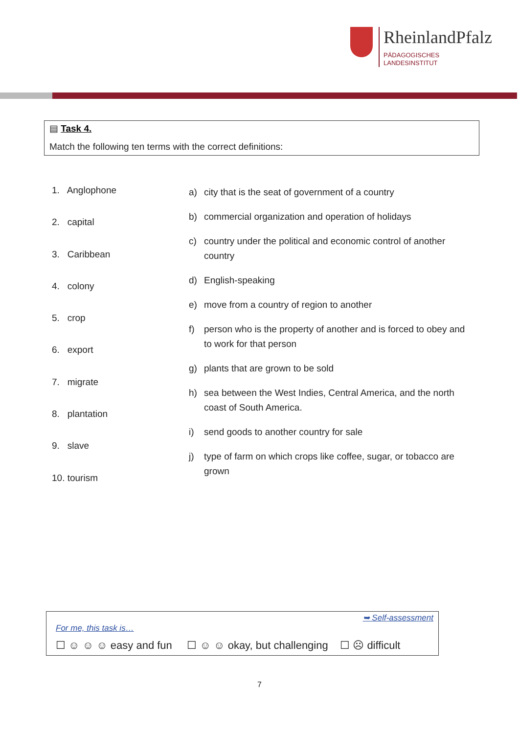RheinlandPfalz
PÄDAGOGISCHES
LANDESINSTITUT
▤ Task 4.
Match the following ten terms with the correct definitions:
1. Anglophone
2. capital
3. Caribbean
4. colony
5. crop
6. export
7. migrate
8. plantation
9. slave
10. tourism
a) city that is the seat of government of a country
b) commercial organization and operation of holidays
c) country under the political and economic control of another country
d) English-speaking
e) move from a country of region to another
f) person who is the property of another and is forced to obey and to work for that person
g) plants that are grown to be sold
h) sea between the West Indies, Central America, and the north coast of South America.
i) send goods to another country for sale
j) type of farm on which crops like coffee, sugar, or tobacco are grown
➥ Self-assessment
For me, this task is…
☐ ☺ ☺ ☺ easy and fun ☐ ☺ ☺ okay, but challenging ☐ ☹ difficult
7